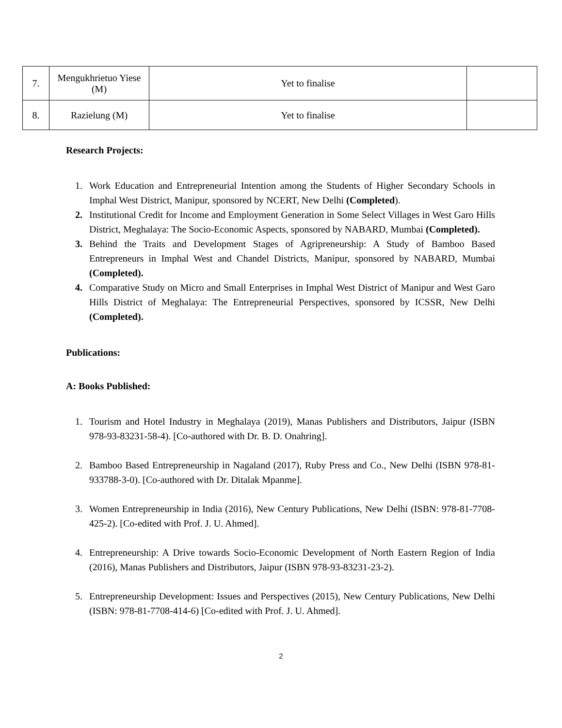| 7. | Mengukhrietuo Yiese (M) | Yet to finalise | |
| 8. | Razielung (M) | Yet to finalise | |
Research Projects:
1. Work Education and Entrepreneurial Intention among the Students of Higher Secondary Schools in Imphal West District, Manipur, sponsored by NCERT, New Delhi (Completed).
2. Institutional Credit for Income and Employment Generation in Some Select Villages in West Garo Hills District, Meghalaya: The Socio-Economic Aspects, sponsored by NABARD, Mumbai (Completed).
3. Behind the Traits and Development Stages of Agripreneurship: A Study of Bamboo Based Entrepreneurs in Imphal West and Chandel Districts, Manipur, sponsored by NABARD, Mumbai (Completed).
4. Comparative Study on Micro and Small Enterprises in Imphal West District of Manipur and West Garo Hills District of Meghalaya: The Entrepreneurial Perspectives, sponsored by ICSSR, New Delhi (Completed).
Publications:
A: Books Published:
1. Tourism and Hotel Industry in Meghalaya (2019), Manas Publishers and Distributors, Jaipur (ISBN 978-93-83231-58-4). [Co-authored with Dr. B. D. Onahring].
2. Bamboo Based Entrepreneurship in Nagaland (2017), Ruby Press and Co., New Delhi (ISBN 978-81-933788-3-0). [Co-authored with Dr. Ditalak Mpanme].
3. Women Entrepreneurship in India (2016), New Century Publications, New Delhi (ISBN: 978-81-7708-425-2). [Co-edited with Prof. J. U. Ahmed].
4. Entrepreneurship: A Drive towards Socio-Economic Development of North Eastern Region of India (2016), Manas Publishers and Distributors, Jaipur (ISBN 978-93-83231-23-2).
5. Entrepreneurship Development: Issues and Perspectives (2015), New Century Publications, New Delhi (ISBN: 978-81-7708-414-6) [Co-edited with Prof. J. U. Ahmed].
2